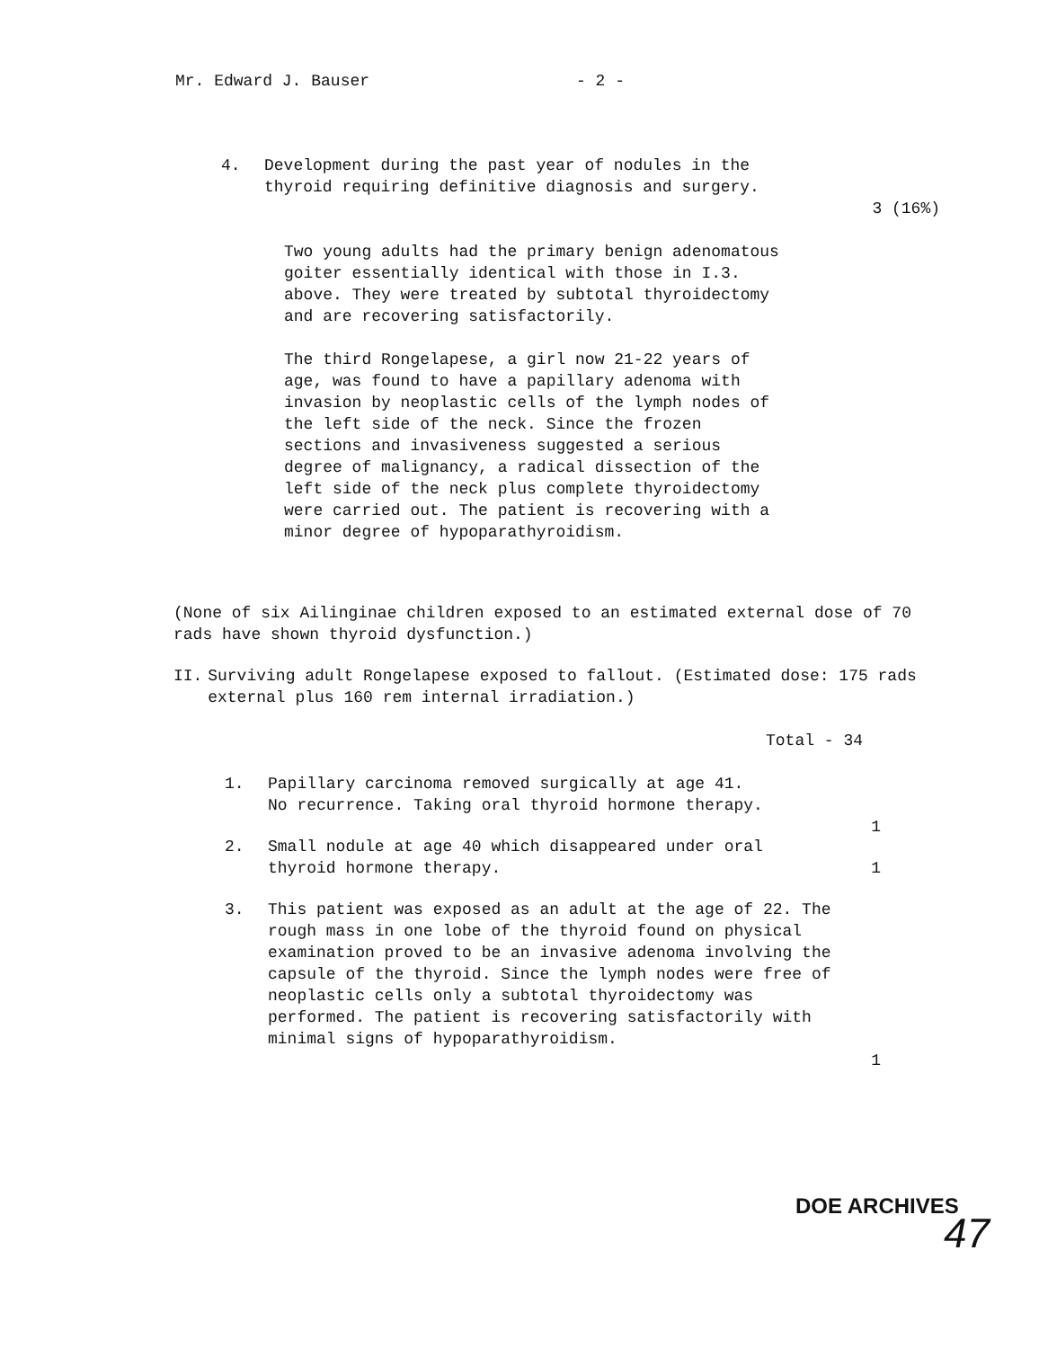Mr. Edward J. Bauser - 2 -
4. Development during the past year of nodules in the thyroid requiring definitive diagnosis and surgery.
3 (16%)
Two young adults had the primary benign adenomatous goiter essentially identical with those in I.3. above. They were treated by subtotal thyroidectomy and are recovering satisfactorily.
The third Rongelapese, a girl now 21-22 years of age, was found to have a papillary adenoma with invasion by neoplastic cells of the lymph nodes of the left side of the neck. Since the frozen sections and invasiveness suggested a serious degree of malignancy, a radical dissection of the left side of the neck plus complete thyroidectomy were carried out. The patient is recovering with a minor degree of hypoparathyroidism.
(None of six Ailinginae children exposed to an estimated external dose of 70 rads have shown thyroid dysfunction.)
II. Surviving adult Rongelapese exposed to fallout. (Estimated dose: 175 rads external plus 160 rem internal irradiation.)
Total - 34
1. Papillary carcinoma removed surgically at age 41. No recurrence. Taking oral thyroid hormone therapy.
1
2. Small nodule at age 40 which disappeared under oral thyroid hormone therapy.
1
3. This patient was exposed as an adult at the age of 22. The rough mass in one lobe of the thyroid found on physical examination proved to be an invasive adenoma involving the capsule of the thyroid. Since the lymph nodes were free of neoplastic cells only a subtotal thyroidectomy was performed. The patient is recovering satisfactorily with minimal signs of hypoparathyroidism.
1
DOE ARCHIVES
47